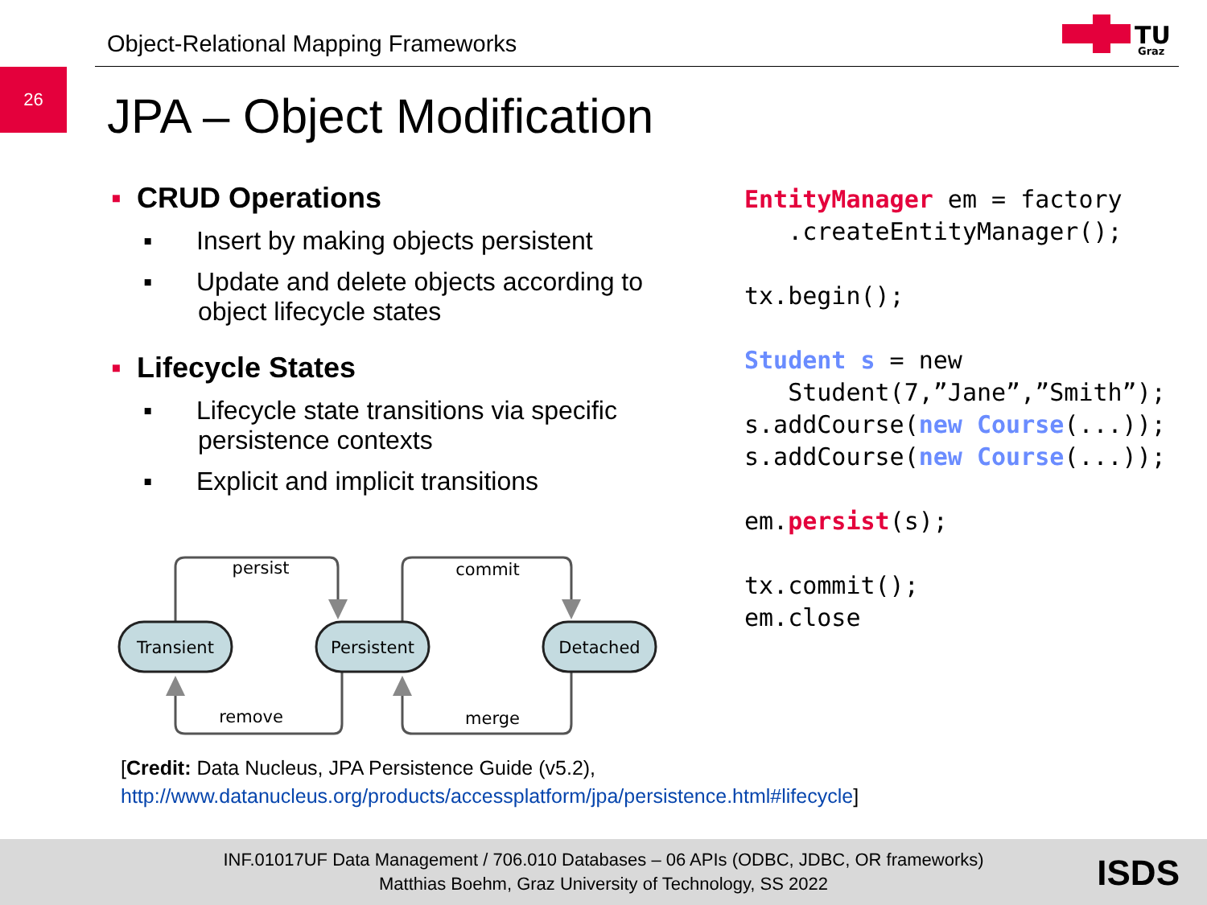Object-Relational Mapping Frameworks
TU
Graz
26
JPA – Object Modification
▪ CRUD Operations
▪ Insert by making objects persistent
▪ Update and delete objects according to object lifecycle states
▪ Lifecycle States
▪ Lifecycle state transitions via specific persistence contexts
▪ Explicit and implicit transitions
Transient
Persistent
Detached
persist
commit
remove
merge
EntityManager em = factory
   .createEntityManager();

tx.begin();

Student s = new
   Student(7,”Jane”,”Smith”);
s.addCourse(new Course(...));
s.addCourse(new Course(...));

em.persist(s);

tx.commit();
em.close
[Credit: Data Nucleus, JPA Persistence Guide (v5.2),
http://www.datanucleus.org/products/accessplatform/jpa/persistence.html#lifecycle]
INF.01017UF Data Management / 706.010 Databases – 06 APIs (ODBC, JDBC, OR frameworks)
Matthias Boehm, Graz University of Technology, SS 2022
ISDS